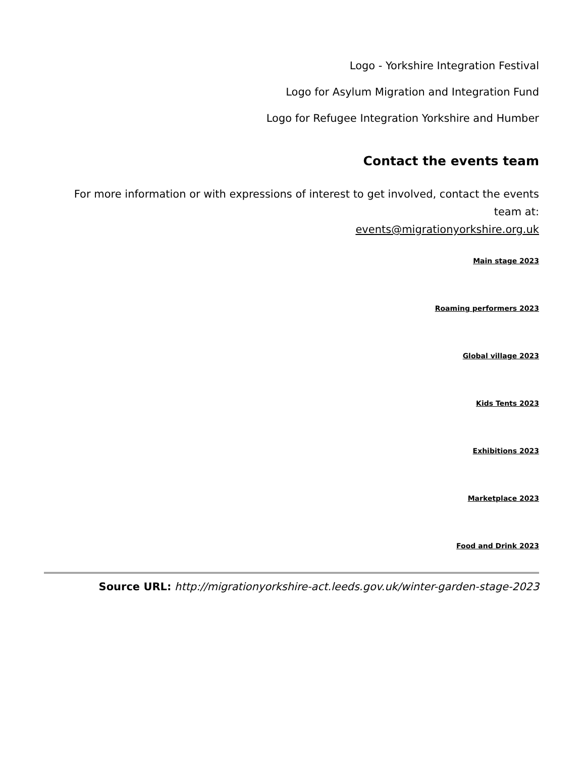Logo - Yorkshire Integration Festival
Logo for Asylum Migration and Integration Fund
Logo for Refugee Integration Yorkshire and Humber
Contact the events team
For more information or with expressions of interest to get involved, contact the events team at:
events@migrationyorkshire.org.uk
Main stage 2023
Roaming performers 2023
Global village 2023
Kids Tents 2023
Exhibitions 2023
Marketplace 2023
Food and Drink 2023
Source URL: http://migrationyorkshire-act.leeds.gov.uk/winter-garden-stage-2023